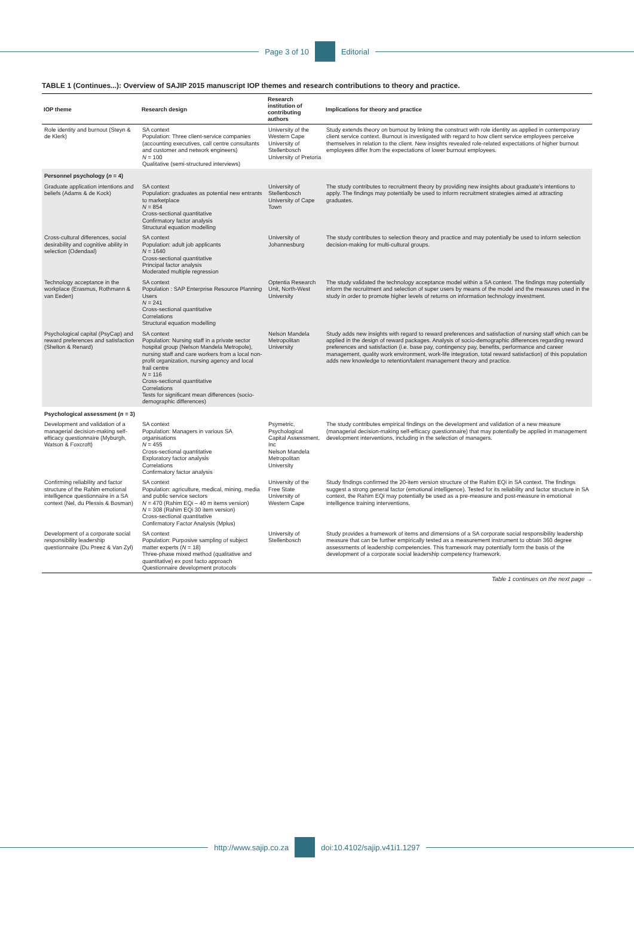Page 3 of 10 Editorial
TABLE 1 (Continues...): Overview of SAJIP 2015 manuscript IOP themes and research contributions to theory and practice.
| IOP theme | Research design | Research institution of contributing authors | Implications for theory and practice |
| --- | --- | --- | --- |
| Role identity and burnout (Steyn & de Klerk) | SA context Population: Three client-service companies (accounting executives, call centre consultants and customer and network engineers) N = 100 Qualitative (semi-structured interviews) | University of the Western Cape University of Stellenbosch University of Pretoria | Study extends theory on burnout by linking the construct with role identity as applied in contemporary client service context. Burnout is investigated with regard to how client service employees perceive themselves in relation to the client. New insights revealed role-related expectations of higher burnout employees differ from the expectations of lower burnout employees. |
| Personnel psychology ( n = 4) | | | |
| Graduate application intentions and beliefs (Adams & de Kock) | SA context Population: graduates as potential new entrants to marketplace N = 854 Cross-sectional quantitative Confirmatory factor analysis Structural equation modelling | University of Stellenbosch University of Cape Town | The study contributes to recruitment theory by providing new insights about graduate's intentions to apply. The findings may potentially be used to inform recruitment strategies aimed at attracting graduates. |
| Cross-cultural differences, social desirability and cognitive ability in selection (Odendaal) | SA context Population: adult job applicants N = 1640 Cross-sectional quantitative Principal factor analysis Moderated multiple regression | University of Johannesburg | The study contributes to selection theory and practice and may potentially be used to inform selection decision-making for multi-cultural groups. |
| Technology acceptance in the workplace (Erasmus, Rothmann & van Eeden) | SA context Population : SAP Enterprise Resource Planning Users N = 241 Cross-sectional quantitative Correlations Structural equation modelling | Optentia Research Unit, North-West University | The study validated the technology acceptance model within a SA context. The findings may potentially inform the recruitment and selection of super users by means of the model and the measures used in the study in order to promote higher levels of returns on information technology investment. |
| Psychological capital (PsyCap) and reward preferences and satisfaction (Shelton & Renard) | SA context Population: Nursing staff in a private sector hospital group (Nelson Mandela Metropole), nursing staff and care workers from a local non-profit organization, nursing agency and local frail centre N = 116 Cross-sectional quantitative Correlations Tests for significant mean differences (socio-demographic differences) | Nelson Mandela Metropolitan University | Study adds new insights with regard to reward preferences and satisfaction of nursing staff which can be applied in the design of reward packages. Analysis of socio-demographic differences regarding reward preferences and satisfaction (i.e. base pay, contingency pay, benefits, performance and career management, quality work environment, work-life integration, total reward satisfaction) of this population adds new knowledge to retention/talent management theory and practice. |
| Psychological assessment ( n = 3) | | | |
| Development and validation of a managerial decision-making self-efficacy questionnaire (Myburgh, Watson & Foxcroft) | SA context Population: Managers in various SA organisations N = 455 Cross-sectional quantitative Exploratory factor analysis Correlations Confirmatory factor analysis | Psymetric, Psychological Capital Assessment, Inc Nelson Mandela Metropolitan University | The study contributes empirical findings on the development and validation of a new measure (managerial decision-making self-efficacy questionnaire) that may potentially be applied in management development interventions, including in the selection of managers. |
| Confirming reliability and factor structure of the Rahim emotional intelligence questionnaire in a SA context (Nel, du Plessis & Bosman) | SA context Population: agriculture, medical, mining, media and public service sectors N = 470 (Rahim EQi – 40 m items version) N = 308 (Rahim EQi 30 item version) Cross-sectional quantitative Confirmatory Factor Analysis (Mplus) | University of the Free State University of Western Cape | Study findings confirmed the 20-item version structure of the Rahim EQi in SA context. The findings suggest a strong general factor (emotional intelligence). Tested for its reliability and factor structure in SA context, the Rahim EQi may potentially be used as a pre-measure and post-measure in emotional intelligence training interventions. |
| Development of a corporate social responsibility leadership questionnaire (Du Preez & Van Zyl) | SA context Population: Purposive sampling of subject matter experts ( N = 18) Three-phase mixed method (qualitative and quantitative) ex post facto approach Questionnaire development protocols | University of Stellenbosch | Study provides a framework of items and dimensions of a SA corporate social responsibility leadership measure that can be further empirically tested as a measurement instrument to obtain 360 degree assessments of leadership competencies. This framework may potentially form the basis of the development of a corporate social leadership competency framework. |
Table 1 continues on the next page →
http://www.sajip.co.za doi:10.4102/sajip.v41i1.1297